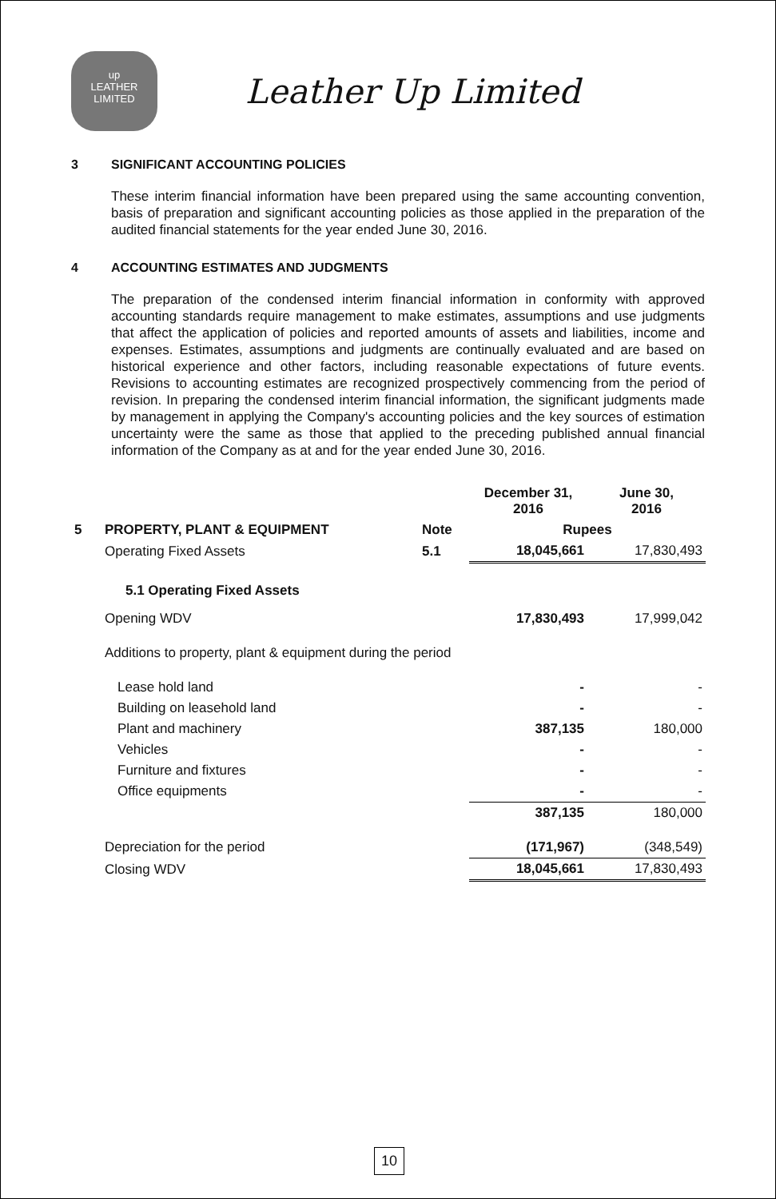up
LEATHER
LIMITED
Leather Up Limited
3 SIGNIFICANT ACCOUNTING POLICIES
These interim financial information have been prepared using the same accounting convention, basis of preparation and significant accounting policies as those applied in the preparation of the audited financial statements for the year ended June 30, 2016.
4 ACCOUNTING ESTIMATES AND JUDGMENTS
The preparation of the condensed interim financial information in conformity with approved accounting standards require management to make estimates, assumptions and use judgments that affect the application of policies and reported amounts of assets and liabilities, income and expenses. Estimates, assumptions and judgments are continually evaluated and are based on historical experience and other factors, including reasonable expectations of future events. Revisions to accounting estimates are recognized prospectively commencing from the period of revision. In preparing the condensed interim financial information, the significant judgments made by management in applying the Company's accounting policies and the key sources of estimation uncertainty were the same as those that applied to the preceding published annual financial information of the Company as at and for the year ended June 30, 2016.
| | | | December 31, 2016 | June 30, 2016 |
| --- | --- | --- | --- | --- |
| 5 | PROPERTY, PLANT & EQUIPMENT | Note | Rupees | |
| | Operating Fixed Assets | 5.1 | 18,045,661 | 17,830,493 |
| | 5.1 Operating Fixed Assets | | | |
| | Opening WDV | | 17,830,493 | 17,999,042 |
| | Additions to property, plant & equipment during the period | | | |
| | Lease hold land | | - | - |
| | Building on leasehold land | | - | - |
| | Plant and machinery | | 387,135 | 180,000 |
| | Vehicles | | - | - |
| | Furniture and fixtures | | - | - |
| | Office equipments | | - | - |
| | | | 387,135 | 180,000 |
| | Depreciation for the period | | (171,967) | (348,549) |
| | Closing WDV | | 18,045,661 | 17,830,493 |
10